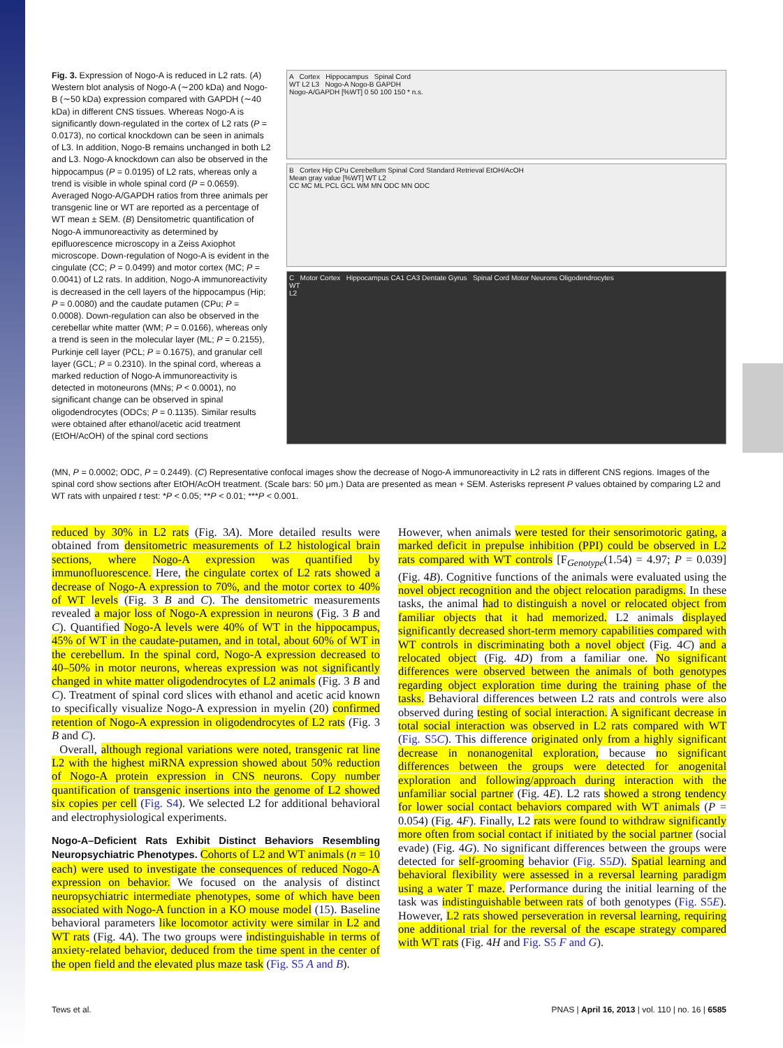Fig. 3. Expression of Nogo-A is reduced in L2 rats. (A) Western blot analysis of Nogo-A (∼200 kDa) and Nogo-B (∼50 kDa) expression compared with GAPDH (∼40 kDa) in different CNS tissues. Whereas Nogo-A is significantly down-regulated in the cortex of L2 rats (P = 0.0173), no cortical knockdown can be seen in animals of L3. In addition, Nogo-B remains unchanged in both L2 and L3. Nogo-A knockdown can also be observed in the hippocampus (P = 0.0195) of L2 rats, whereas only a trend is visible in whole spinal cord (P = 0.0659). Averaged Nogo-A/GAPDH ratios from three animals per transgenic line or WT are reported as a percentage of WT mean ± SEM. (B) Densitometric quantification of Nogo-A immunoreactivity as determined by epifluorescence microscopy in a Zeiss Axiophot microscope. Down-regulation of Nogo-A is evident in the cingulate (CC; P = 0.0499) and motor cortex (MC; P = 0.0041) of L2 rats. In addition, Nogo-A immunoreactivity is decreased in the cell layers of the hippocampus (Hip; P = 0.0080) and the caudate putamen (CPu; P = 0.0008). Down-regulation can also be observed in the cerebellar white matter (WM; P = 0.0166), whereas only a trend is seen in the molecular layer (ML; P = 0.2155), Purkinje cell layer (PCL; P = 0.1675), and granular cell layer (GCL; P = 0.2310). In the spinal cord, whereas a marked reduction of Nogo-A immunoreactivity is detected in motoneurons (MNs; P < 0.0001), no significant change can be observed in spinal oligodendrocytes (ODCs; P = 0.1135). Similar results were obtained after ethanol/acetic acid treatment (EtOH/AcOH) of the spinal cord sections
A Cortex Hippocampus Spinal Cord
WT L2 L3 Nogo-A Nogo-B GAPDH
Nogo-A/GAPDH [%WT] 0 50 100 150 * n.s.
B Cortex Hip CPu Cerebellum Spinal Cord Standard Retrieval EtOH/AcOH
Mean gray value [%WT] WT L2
CC MC ML PCL GCL WM MN ODC MN ODC
C Motor Cortex Hippocampus CA1 CA3 Dentate Gyrus Spinal Cord Motor Neurons Oligodendrocytes
WT
L2
(MN, P = 0.0002; ODC, P = 0.2449). (C) Representative confocal images show the decrease of Nogo-A immunoreactivity in L2 rats in different CNS regions. Images of the spinal cord show sections after EtOH/AcOH treatment. (Scale bars: 50 μm.) Data are presented as mean + SEM. Asterisks represent P values obtained by comparing L2 and WT rats with unpaired t test: *P < 0.05; **P < 0.01; ***P < 0.001.
reduced by 30% in L2 rats (Fig. 3A). More detailed results were obtained from densitometric measurements of L2 histological brain sections, where Nogo-A expression was quantified by immunofluorescence. Here, the cingulate cortex of L2 rats showed a decrease of Nogo-A expression to 70%, and the motor cortex to 40% of WT levels (Fig. 3 B and C). The densitometric measurements revealed a major loss of Nogo-A expression in neurons (Fig. 3 B and C). Quantified Nogo-A levels were 40% of WT in the hippocampus, 45% of WT in the caudate-putamen, and in total, about 60% of WT in the cerebellum. In the spinal cord, Nogo-A expression decreased to 40–50% in motor neurons, whereas expression was not significantly changed in white matter oligodendrocytes of L2 animals (Fig. 3 B and C). Treatment of spinal cord slices with ethanol and acetic acid known to specifically visualize Nogo-A expression in myelin (20) confirmed retention of Nogo-A expression in oligodendrocytes of L2 rats (Fig. 3 B and C).
Overall, although regional variations were noted, transgenic rat line L2 with the highest miRNA expression showed about 50% reduction of Nogo-A protein expression in CNS neurons. Copy number quantification of transgenic insertions into the genome of L2 showed six copies per cell (Fig. S4). We selected L2 for additional behavioral and electrophysiological experiments.
Nogo-A–Deficient Rats Exhibit Distinct Behaviors Resembling Neuropsychiatric Phenotypes. Cohorts of L2 and WT animals (n = 10 each) were used to investigate the consequences of reduced Nogo-A expression on behavior. We focused on the analysis of distinct neuropsychiatric intermediate phenotypes, some of which have been associated with Nogo-A function in a KO mouse model (15). Baseline behavioral parameters like locomotor activity were similar in L2 and WT rats (Fig. 4A). The two groups were indistinguishable in terms of anxiety-related behavior, deduced from the time spent in the center of the open field and the elevated plus maze task (Fig. S5 A and B).
However, when animals were tested for their sensorimotoric gating, a marked deficit in prepulse inhibition (PPI) could be observed in L2 rats compared with WT controls [F<sub>Genotype</sub>(1.54) = 4.97; P = 0.039] (Fig. 4B). Cognitive functions of the animals were evaluated using the novel object recognition and the object relocation paradigms. In these tasks, the animal had to distinguish a novel or relocated object from familiar objects that it had memorized. L2 animals displayed significantly decreased short-term memory capabilities compared with WT controls in discriminating both a novel object (Fig. 4C) and a relocated object (Fig. 4D) from a familiar one. No significant differences were observed between the animals of both genotypes regarding object exploration time during the training phase of the tasks. Behavioral differences between L2 rats and controls were also observed during testing of social interaction. A significant decrease in total social interaction was observed in L2 rats compared with WT (Fig. S5C). This difference originated only from a highly significant decrease in nonanogenital exploration, because no significant differences between the groups were detected for anogenital exploration and following/approach during interaction with the unfamiliar social partner (Fig. 4E). L2 rats showed a strong tendency for lower social contact behaviors compared with WT animals (P = 0.054) (Fig. 4F). Finally, L2 rats were found to withdraw significantly more often from social contact if initiated by the social partner (social evade) (Fig. 4G). No significant differences between the groups were detected for self-grooming behavior (Fig. S5D). Spatial learning and behavioral flexibility were assessed in a reversal learning paradigm using a water T maze. Performance during the initial learning of the task was indistinguishable between rats of both genotypes (Fig. S5E). However, L2 rats showed perseveration in reversal learning, requiring one additional trial for the reversal of the escape strategy compared with WT rats (Fig. 4H and Fig. S5 F and G).
Tews et al. PNAS | April 16, 2013 | vol. 110 | no. 16 | 6585